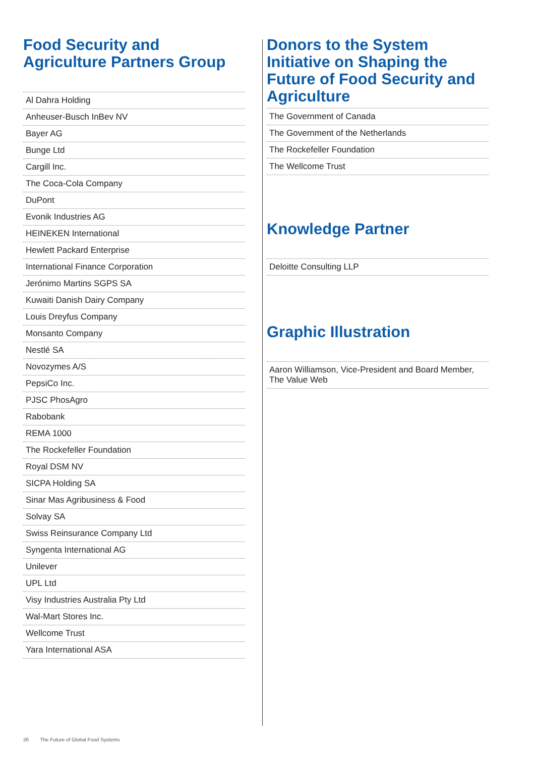Food Security and Agriculture Partners Group
| Al Dahra Holding |
| Anheuser-Busch InBev NV |
| Bayer AG |
| Bunge Ltd |
| Cargill Inc. |
| The Coca-Cola Company |
| DuPont |
| Evonik Industries AG |
| HEINEKEN International |
| Hewlett Packard Enterprise |
| International Finance Corporation |
| Jerónimo Martins SGPS SA |
| Kuwaiti Danish Dairy Company |
| Louis Dreyfus Company |
| Monsanto Company |
| Nestlé SA |
| Novozymes A/S |
| PepsiCo Inc. |
| PJSC PhosAgro |
| Rabobank |
| REMA 1000 |
| The Rockefeller Foundation |
| Royal DSM NV |
| SICPA Holding SA |
| Sinar Mas Agribusiness & Food |
| Solvay SA |
| Swiss Reinsurance Company Ltd |
| Syngenta International AG |
| Unilever |
| UPL Ltd |
| Visy Industries Australia Pty Ltd |
| Wal-Mart Stores Inc. |
| Wellcome Trust |
| Yara International ASA |
Donors to the System Initiative on Shaping the Future of Food Security and Agriculture
| The Government of Canada |
| The Government of the Netherlands |
| The Rockefeller Foundation |
| The Wellcome Trust |
Knowledge Partner
| Deloitte Consulting LLP |
Graphic Illustration
| Aaron Williamson, Vice-President and Board Member, The Value Web |
26 The Future of Global Food Systems